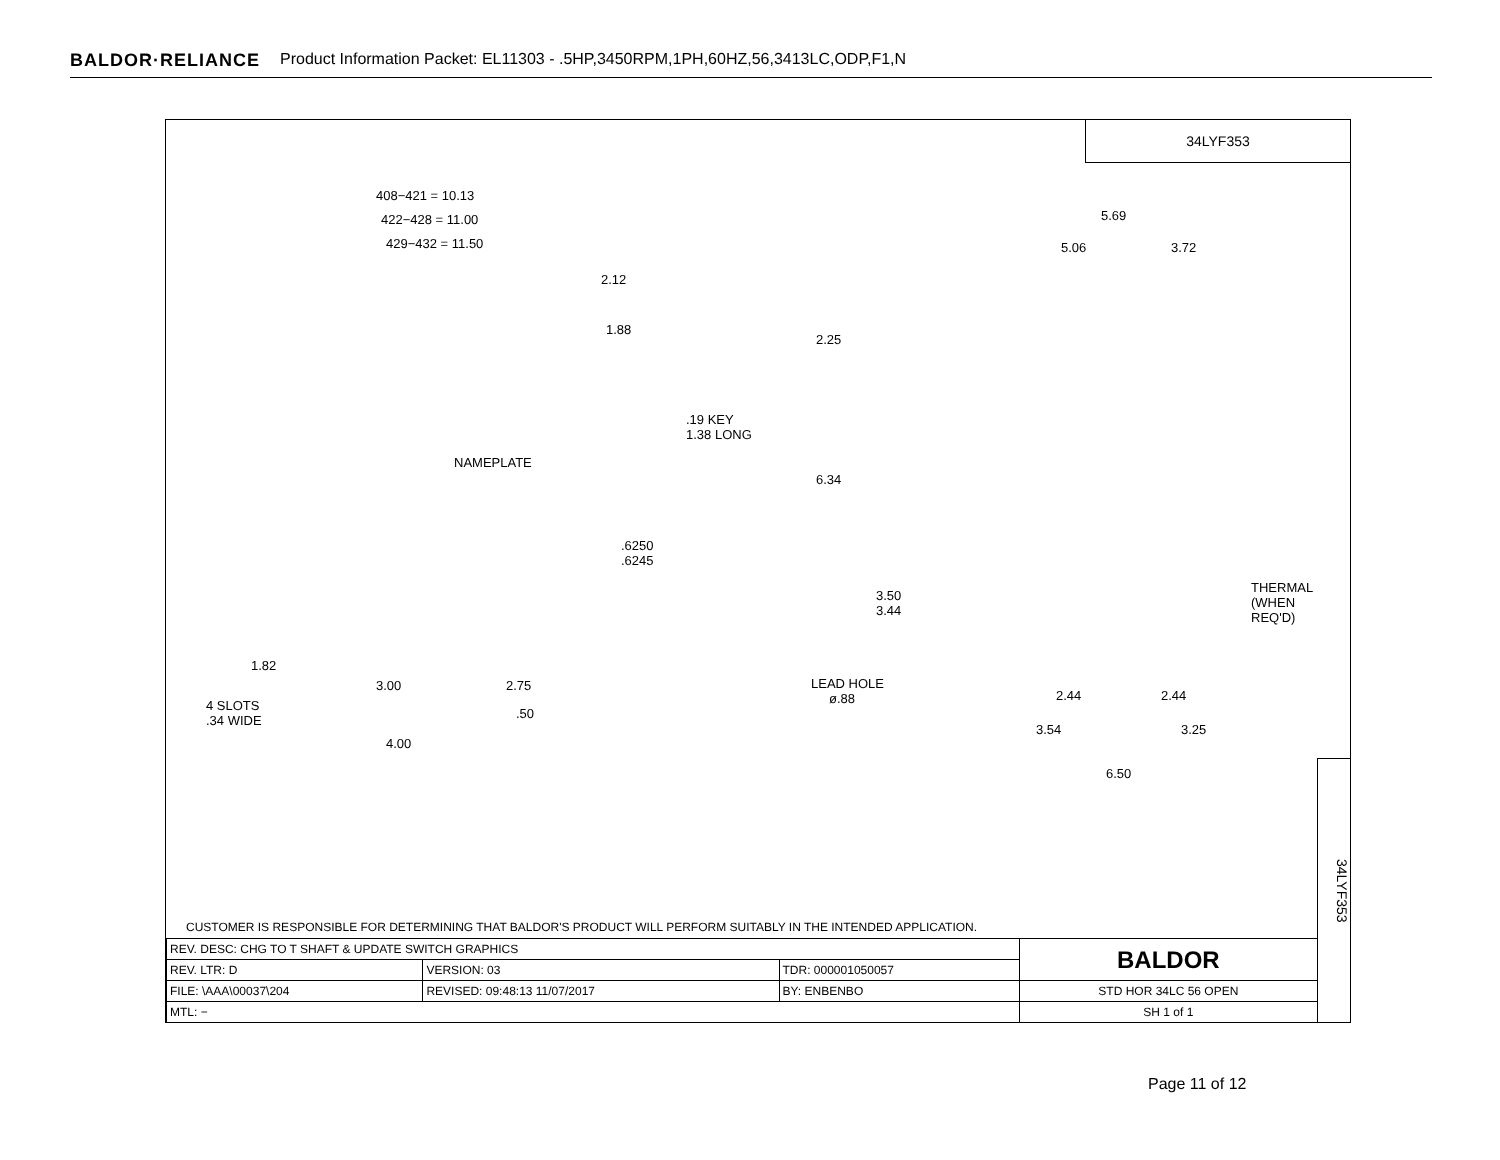BALDOR·RELIANCE Product Information Packet: EL11303 - .5HP,3450RPM,1PH,60HZ,56,3413LC,ODP,F1,N
34LYF353
408−421 = 10.13
422−428 = 11.00
429−432 = 11.50
2.12
1.88
.19 KEY
1.38 LONG
NAMEPLATE
.6250
.6245
1.82
3.00 2.75
4 SLOTS
.34 WIDE .50
4.00
5.69
5.06 3.72
2.25
6.34
3.50
3.44
THERMAL
(WHEN
REQ'D)
LEAD HOLE
ø.88 2.44 2.44
3.54 3.25
6.50
34LYF353
CUSTOMER IS RESPONSIBLE FOR DETERMINING THAT BALDOR'S PRODUCT WILL PERFORM SUITABLY IN THE INTENDED APPLICATION.
| REV. DESC: CHG TO T SHAFT & UPDATE SWITCH GRAPHICS | | | BALDOR |
| REV. LTR: D | VERSION: 03 | TDR: 000001050057 | |
| FILE: \AAA\00037\204 | REVISED: 09:48:13 11/07/2017 | BY: ENBENBO | STD HOR 34LC 56 OPEN |
| MTL: − | | | SH 1 of 1 |
Page 11 of 12